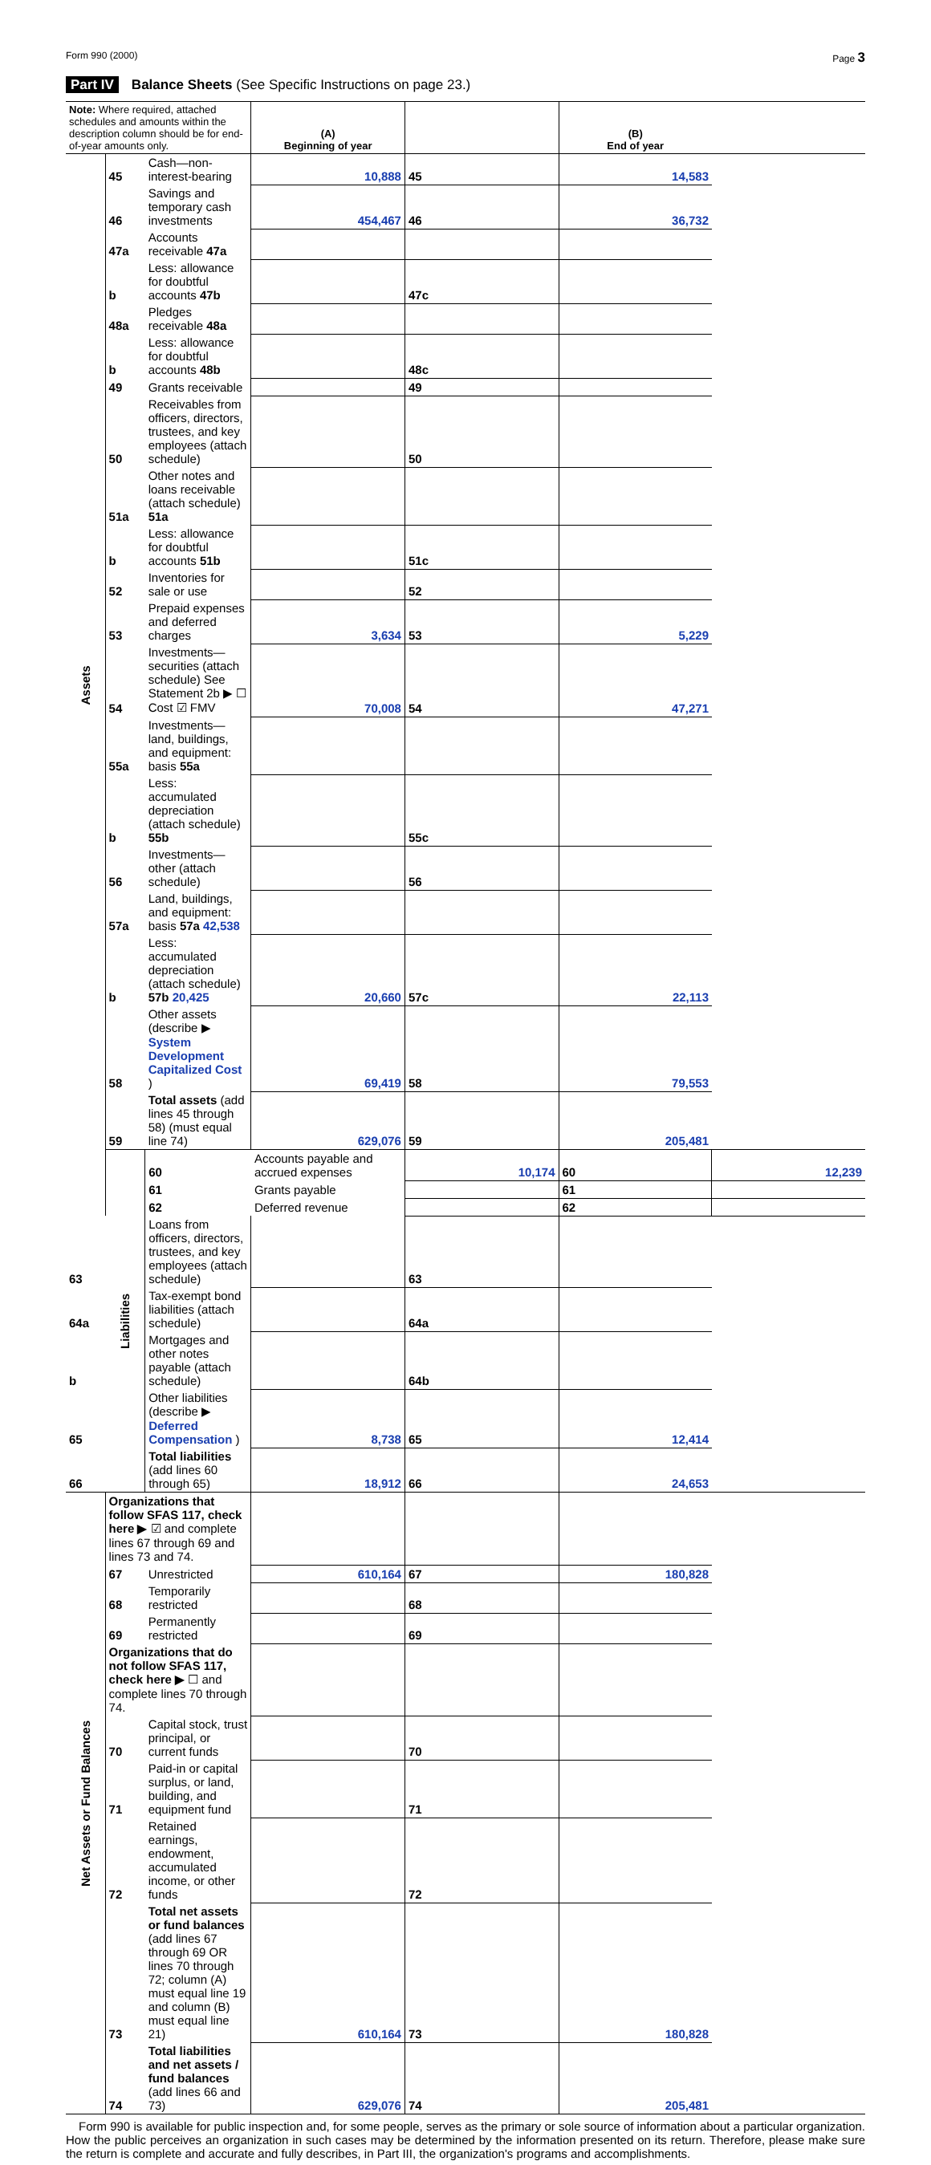Form 990 (2000) Page 3
Part IV Balance Sheets (See Specific Instructions on page 23.)
| Note: Where required, attached schedules and amounts within the description column should be for end-of-year amounts only. | | | (A) Beginning of year | | (B) End of year | |
| --- | --- | --- | --- | --- | --- | --- |
| Assets | 45 | Cash—non-interest-bearing | 10,888 | 45 | 14,583 | |
| | 46 | Savings and temporary cash investments | 454,467 | 46 | 36,732 | |
| | 47a | Accounts receivable 47a | | | | |
| | b | Less: allowance for doubtful accounts 47b | | 47c | | |
| | 48a | Pledges receivable 48a | | | | |
| | b | Less: allowance for doubtful accounts 48b | | 48c | | |
| | 49 | Grants receivable | | 49 | | |
| | 50 | Receivables from officers, directors, trustees, and key employees (attach schedule) | | 50 | | |
| | 51a | Other notes and loans receivable (attach schedule) 51a | | | | |
| | b | Less: allowance for doubtful accounts 51b | | 51c | | |
| | 52 | Inventories for sale or use | | 52 | | |
| | 53 | Prepaid expenses and deferred charges | 3,634 | 53 | 5,229 | |
| | 54 | Investments—securities (attach schedule) See Statement 2b ▶ ☐ Cost ☑ FMV | 70,008 | 54 | 47,271 | |
| | 55a | Investments—land, buildings, and equipment: basis 55a | | | | |
| | b | Less: accumulated depreciation (attach schedule) 55b | | 55c | | |
| | 56 | Investments—other (attach schedule) | | 56 | | |
| | 57a | Land, buildings, and equipment: basis 57a 42,538 | | | | |
| | b | Less: accumulated depreciation (attach schedule) 57b 20,425 | 20,660 | 57c | 22,113 | |
| | 58 | Other assets (describe ▶ System Development Capitalized Cost ) | 69,419 | 58 | 79,553 | |
| | 59 | Total assets (add lines 45 through 58) (must equal line 74) | 629,076 | 59 | 205,481 | |
| | Liabilities | 60 | Accounts payable and accrued expenses | 10,174 | 60 | 12,239 |
| | | 61 | Grants payable | | 61 | |
| | | 62 | Deferred revenue | | 62 | |
| 63 | | Loans from officers, directors, trustees, and key employees (attach schedule) | | 63 | | |
| 64a | | Tax-exempt bond liabilities (attach schedule) | | 64a | | |
| b | | Mortgages and other notes payable (attach schedule) | | 64b | | |
| 65 | | Other liabilities (describe ▶ Deferred Compensation ) | 8,738 | 65 | 12,414 | |
| 66 | | Total liabilities (add lines 60 through 65) | 18,912 | 66 | 24,653 | |
| Net Assets or Fund Balances | Organizations that follow SFAS 117, check here ▶ ☑ and complete lines 67 through 69 and lines 73 and 74. | | | | | |
| | 67 | Unrestricted | 610,164 | 67 | 180,828 | |
| | 68 | Temporarily restricted | | 68 | | |
| | 69 | Permanently restricted | | 69 | | |
| | Organizations that do not follow SFAS 117, check here ▶ ☐ and complete lines 70 through 74. | | | | | |
| | 70 | Capital stock, trust principal, or current funds | | 70 | | |
| | 71 | Paid-in or capital surplus, or land, building, and equipment fund | | 71 | | |
| | 72 | Retained earnings, endowment, accumulated income, or other funds | | 72 | | |
| | 73 | Total net assets or fund balances (add lines 67 through 69 OR lines 70 through 72; column (A) must equal line 19 and column (B) must equal line 21) | 610,164 | 73 | 180,828 | |
| | 74 | Total liabilities and net assets / fund balances (add lines 66 and 73) | 629,076 | 74 | 205,481 | |
Form 990 is available for public inspection and, for some people, serves as the primary or sole source of information about a particular organization. How the public perceives an organization in such cases may be determined by the information presented on its return. Therefore, please make sure the return is complete and accurate and fully describes, in Part III, the organization's programs and accomplishments.